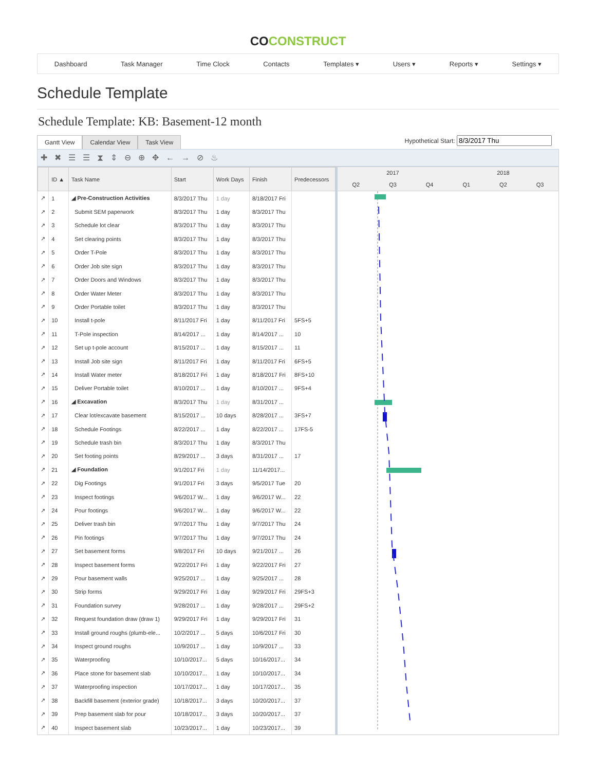COCONSTRUCT
Dashboard Task Manager Time Clock Contacts Templates ▾ Users ▾ Reports ▾ Settings ▾
Schedule Template
Schedule Template: KB: Basement-12 month
Gantt View
Calendar View
Task View
Hypothetical Start:
✚✖☰☰⧗⇕⊖⊕✥←→⊘♨
| | ID ▲ | Task Name | Start | Work Days | Finish | Predecessors |
| --- | --- | --- | --- | --- | --- | --- |
| ↗ | 1 | ◢ Pre-Construction Activities | 8/3/2017 Thu | 1 day | 8/18/2017 Fri | |
| ↗ | 2 | Submit SEM paperwork | 8/3/2017 Thu | 1 day | 8/3/2017 Thu | |
| ↗ | 3 | Schedule lot clear | 8/3/2017 Thu | 1 day | 8/3/2017 Thu | |
| ↗ | 4 | Set clearing points | 8/3/2017 Thu | 1 day | 8/3/2017 Thu | |
| ↗ | 5 | Order T-Pole | 8/3/2017 Thu | 1 day | 8/3/2017 Thu | |
| ↗ | 6 | Order Job site sign | 8/3/2017 Thu | 1 day | 8/3/2017 Thu | |
| ↗ | 7 | Order Doors and Windows | 8/3/2017 Thu | 1 day | 8/3/2017 Thu | |
| ↗ | 8 | Order Water Meter | 8/3/2017 Thu | 1 day | 8/3/2017 Thu | |
| ↗ | 9 | Order Portable toilet | 8/3/2017 Thu | 1 day | 8/3/2017 Thu | |
| ↗ | 10 | Install t-pole | 8/11/2017 Fri | 1 day | 8/11/2017 Fri | 5FS+5 |
| ↗ | 11 | T-Pole inspection | 8/14/2017 ... | 1 day | 8/14/2017 ... | 10 |
| ↗ | 12 | Set up t-pole account | 8/15/2017 ... | 1 day | 8/15/2017 ... | 11 |
| ↗ | 13 | Install Job site sign | 8/11/2017 Fri | 1 day | 8/11/2017 Fri | 6FS+5 |
| ↗ | 14 | Install Water meter | 8/18/2017 Fri | 1 day | 8/18/2017 Fri | 8FS+10 |
| ↗ | 15 | Deliver Portable toilet | 8/10/2017 ... | 1 day | 8/10/2017 ... | 9FS+4 |
| ↗ | 16 | ◢ Excavation | 8/3/2017 Thu | 1 day | 8/31/2017 ... | |
| ↗ | 17 | Clear lot/excavate basement | 8/15/2017 ... | 10 days | 8/28/2017 ... | 3FS+7 |
| ↗ | 18 | Schedule Footings | 8/22/2017 ... | 1 day | 8/22/2017 ... | 17FS-5 |
| ↗ | 19 | Schedule trash bin | 8/3/2017 Thu | 1 day | 8/3/2017 Thu | |
| ↗ | 20 | Set footing points | 8/29/2017 ... | 3 days | 8/31/2017 ... | 17 |
| ↗ | 21 | ◢ Foundation | 9/1/2017 Fri | 1 day | 11/14/2017... | |
| ↗ | 22 | Dig Footings | 9/1/2017 Fri | 3 days | 9/5/2017 Tue | 20 |
| ↗ | 23 | Inspect footings | 9/6/2017 W... | 1 day | 9/6/2017 W... | 22 |
| ↗ | 24 | Pour footings | 9/6/2017 W... | 1 day | 9/6/2017 W... | 22 |
| ↗ | 25 | Deliver trash bin | 9/7/2017 Thu | 1 day | 9/7/2017 Thu | 24 |
| ↗ | 26 | Pin footings | 9/7/2017 Thu | 1 day | 9/7/2017 Thu | 24 |
| ↗ | 27 | Set basement forms | 9/8/2017 Fri | 10 days | 9/21/2017 ... | 26 |
| ↗ | 28 | Inspect basement forms | 9/22/2017 Fri | 1 day | 9/22/2017 Fri | 27 |
| ↗ | 29 | Pour basement walls | 9/25/2017 ... | 1 day | 9/25/2017 ... | 28 |
| ↗ | 30 | Strip forms | 9/29/2017 Fri | 1 day | 9/29/2017 Fri | 29FS+3 |
| ↗ | 31 | Foundation survey | 9/28/2017 ... | 1 day | 9/28/2017 ... | 29FS+2 |
| ↗ | 32 | Request foundation draw (draw 1) | 9/29/2017 Fri | 1 day | 9/29/2017 Fri | 31 |
| ↗ | 33 | Install ground roughs (plumb-ele... | 10/2/2017 ... | 5 days | 10/6/2017 Fri | 30 |
| ↗ | 34 | Inspect ground roughs | 10/9/2017 ... | 1 day | 10/9/2017 ... | 33 |
| ↗ | 35 | Waterproofing | 10/10/2017... | 5 days | 10/16/2017... | 34 |
| ↗ | 36 | Place stone for basement slab | 10/10/2017... | 1 day | 10/10/2017... | 34 |
| ↗ | 37 | Waterproofing inspection | 10/17/2017... | 1 day | 10/17/2017... | 35 |
| ↗ | 38 | Backfill basement (exterior grade) | 10/18/2017... | 3 days | 10/20/2017... | 37 |
| ↗ | 39 | Prep basement slab for pour | 10/18/2017... | 3 days | 10/20/2017... | 37 |
| ↗ | 40 | Inspect basement slab | 10/23/2017... | 1 day | 10/23/2017... | 39 |
2017 2018
Q2 Q3 Q4 Q1 Q2 Q3